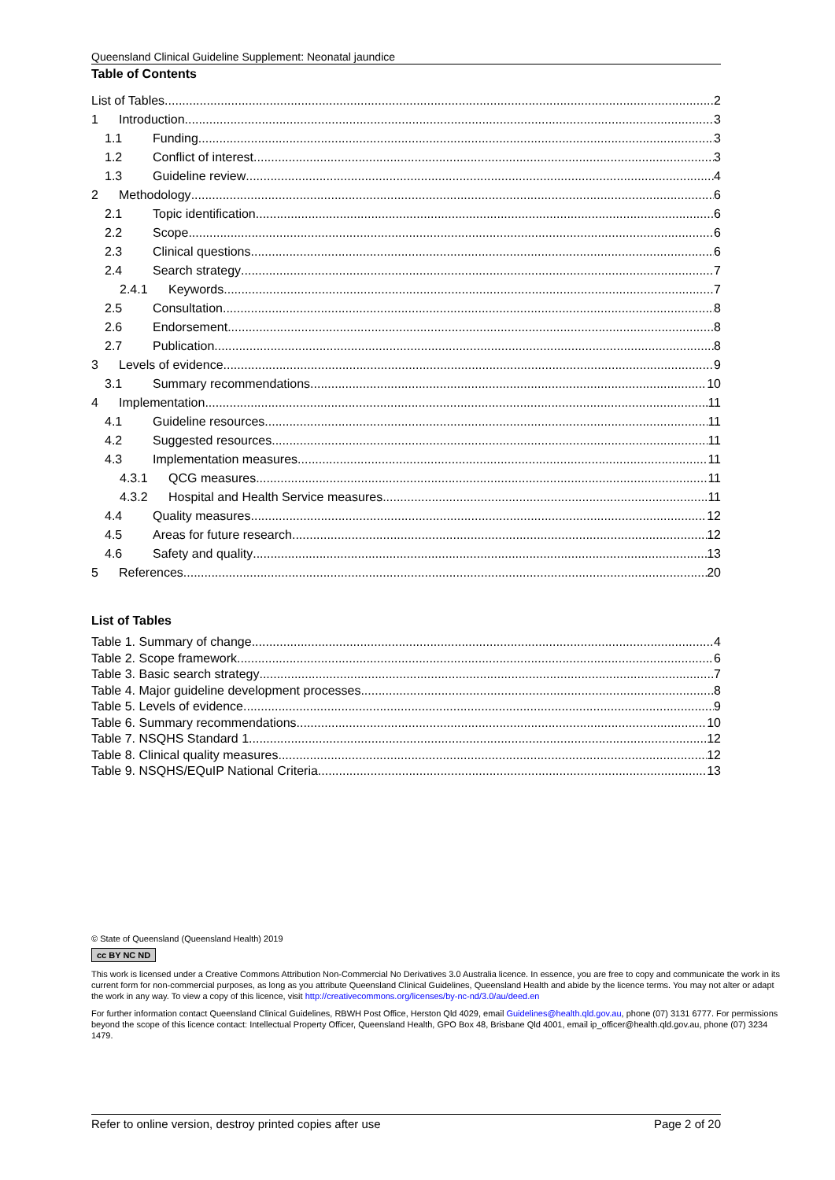Queensland Clinical Guideline Supplement: Neonatal jaundice
Table of Contents
List of Tables 2
1 Introduction 3
1.1 Funding 3
1.2 Conflict of interest 3
1.3 Guideline review 4
2 Methodology 6
2.1 Topic identification 6
2.2 Scope 6
2.3 Clinical questions 6
2.4 Search strategy 7
2.4.1 Keywords 7
2.5 Consultation 8
2.6 Endorsement 8
2.7 Publication 8
3 Levels of evidence 9
3.1 Summary recommendations 10
4 Implementation 11
4.1 Guideline resources 11
4.2 Suggested resources 11
4.3 Implementation measures 11
4.3.1 QCG measures 11
4.3.2 Hospital and Health Service measures 11
4.4 Quality measures 12
4.5 Areas for future research 12
4.6 Safety and quality 13
5 References 20
List of Tables
Table 1. Summary of change 4
Table 2. Scope framework 6
Table 3. Basic search strategy 7
Table 4. Major guideline development processes 8
Table 5. Levels of evidence 9
Table 6. Summary recommendations 10
Table 7. NSQHS Standard 1 12
Table 8. Clinical quality measures 12
Table 9. NSQHS/EQuIP National Criteria 13
© State of Queensland (Queensland Health) 2019
cc BY NC ND
This work is licensed under a Creative Commons Attribution Non-Commercial No Derivatives 3.0 Australia licence. In essence, you are free to copy and communicate the work in its current form for non-commercial purposes, as long as you attribute Queensland Clinical Guidelines, Queensland Health and abide by the licence terms. You may not alter or adapt the work in any way. To view a copy of this licence, visit http://creativecommons.org/licenses/by-nc-nd/3.0/au/deed.en
For further information contact Queensland Clinical Guidelines, RBWH Post Office, Herston Qld 4029, email Guidelines@health.qld.gov.au, phone (07) 3131 6777. For permissions beyond the scope of this licence contact: Intellectual Property Officer, Queensland Health, GPO Box 48, Brisbane Qld 4001, email ip_officer@health.qld.gov.au, phone (07) 3234 1479.
Refer to online version, destroy printed copies after use Page 2 of 20